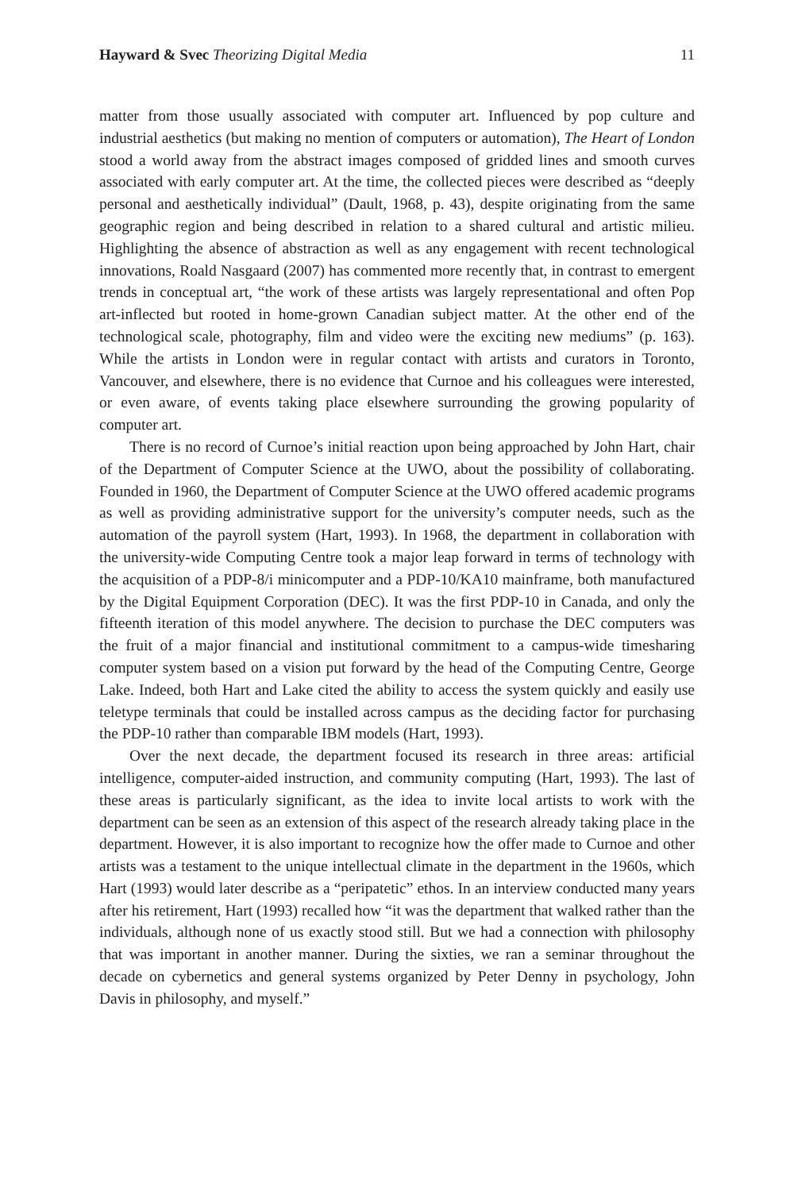Hayward & Svec Theorizing Digital Media 11
matter from those usually associated with computer art. Influenced by pop culture and industrial aesthetics (but making no mention of computers or automation), The Heart of London stood a world away from the abstract images composed of gridded lines and smooth curves associated with early computer art. At the time, the collected pieces were described as “deeply personal and aesthetically individual” (Dault, 1968, p. 43), despite originating from the same geographic region and being described in relation to a shared cultural and artistic milieu. Highlighting the absence of abstraction as well as any engagement with recent technological innovations, Roald Nasgaard (2007) has commented more recently that, in contrast to emergent trends in conceptual art, “the work of these artists was largely representational and often Pop art-inflected but rooted in home-grown Canadian subject matter. At the other end of the technological scale, photography, film and video were the exciting new mediums” (p. 163). While the artists in London were in regular contact with artists and curators in Toronto, Vancouver, and elsewhere, there is no evidence that Curnoe and his colleagues were interested, or even aware, of events taking place elsewhere surrounding the growing popularity of computer art.
There is no record of Curnoe’s initial reaction upon being approached by John Hart, chair of the Department of Computer Science at the UWO, about the possibility of collaborating. Founded in 1960, the Department of Computer Science at the UWO offered academic programs as well as providing administrative support for the university’s computer needs, such as the automation of the payroll system (Hart, 1993). In 1968, the department in collaboration with the university-wide Computing Centre took a major leap forward in terms of technology with the acquisition of a PDP-8/i minicomputer and a PDP-10/KA10 mainframe, both manufactured by the Digital Equipment Corporation (DEC). It was the first PDP-10 in Canada, and only the fifteenth iteration of this model anywhere. The decision to purchase the DEC computers was the fruit of a major financial and institutional commitment to a campus-wide timesharing computer system based on a vision put forward by the head of the Computing Centre, George Lake. Indeed, both Hart and Lake cited the ability to access the system quickly and easily use teletype terminals that could be installed across campus as the deciding factor for purchasing the PDP-10 rather than comparable IBM models (Hart, 1993).
Over the next decade, the department focused its research in three areas: artificial intelligence, computer-aided instruction, and community computing (Hart, 1993). The last of these areas is particularly significant, as the idea to invite local artists to work with the department can be seen as an extension of this aspect of the research already taking place in the department. However, it is also important to recognize how the offer made to Curnoe and other artists was a testament to the unique intellectual climate in the department in the 1960s, which Hart (1993) would later describe as a “peripatetic” ethos. In an interview conducted many years after his retirement, Hart (1993) recalled how “it was the department that walked rather than the individuals, although none of us exactly stood still. But we had a connection with philosophy that was important in another manner. During the sixties, we ran a seminar throughout the decade on cybernetics and general systems organized by Peter Denny in psychology, John Davis in philosophy, and myself.”